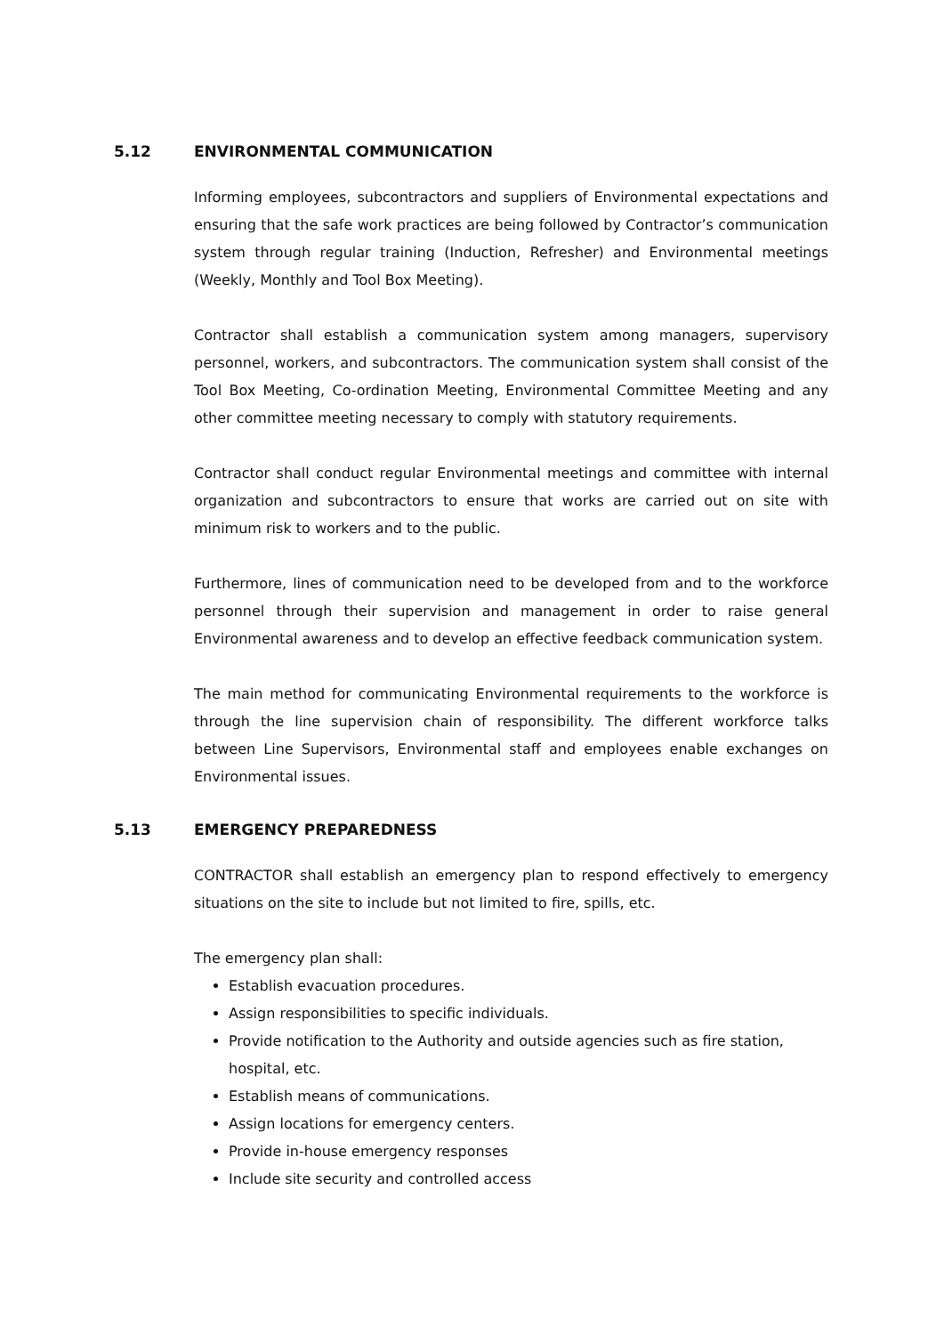5.12 ENVIRONMENTAL COMMUNICATION
Informing employees, subcontractors and suppliers of Environmental expectations and ensuring that the safe work practices are being followed by Contractor’s communication system through regular training (Induction, Refresher) and Environmental meetings (Weekly, Monthly and Tool Box Meeting).
Contractor shall establish a communication system among managers, supervisory personnel, workers, and subcontractors. The communication system shall consist of the Tool Box Meeting, Co-ordination Meeting, Environmental Committee Meeting and any other committee meeting necessary to comply with statutory requirements.
Contractor shall conduct regular Environmental meetings and committee with internal organization and subcontractors to ensure that works are carried out on site with minimum risk to workers and to the public.
Furthermore, lines of communication need to be developed from and to the workforce personnel through their supervision and management in order to raise general Environmental awareness and to develop an effective feedback communication system.
The main method for communicating Environmental requirements to the workforce is through the line supervision chain of responsibility. The different workforce talks between Line Supervisors, Environmental staff and employees enable exchanges on Environmental issues.
5.13 EMERGENCY PREPAREDNESS
CONTRACTOR shall establish an emergency plan to respond effectively to emergency situations on the site to include but not limited to fire, spills, etc.
The emergency plan shall:
Establish evacuation procedures.
Assign responsibilities to specific individuals.
Provide notification to the Authority and outside agencies such as fire station, hospital, etc.
Establish means of communications.
Assign locations for emergency centers.
Provide in-house emergency responses
Include site security and controlled access